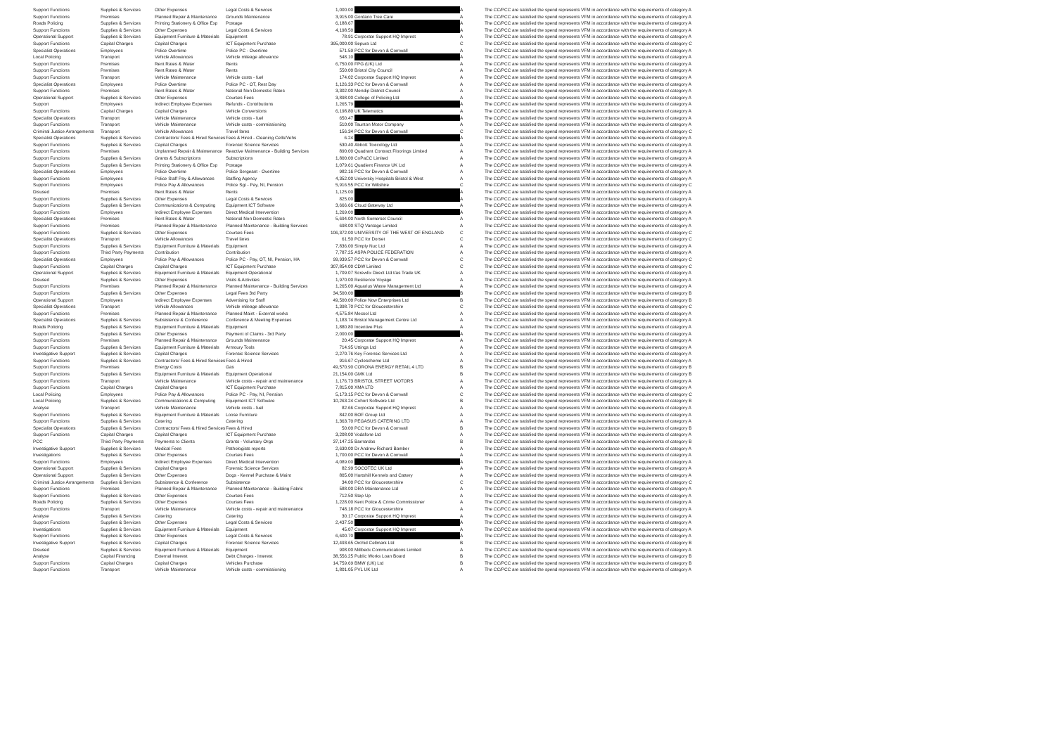| Support Functions | Supplies & Services | Other Expenses | Legal Costs & Services | 1,000.00 | | A | The CC/PCC are satisfied the spend represents VFM in accordance with the requirements of category A |
| Support Functions | Premises | Planned Repair & Maintenance | Grounds Maintenance | 3,915.00 | Gordano Tree Care | A | The CC/PCC are satisfied the spend represents VFM in accordance with the requirements of category A |
| Roads Policing | Supplies & Services | Printing Stationery & Office Exp | Postage | 6,188.67 | | A | The CC/PCC are satisfied the spend represents VFM in accordance with the requirements of category A |
| Support Functions | Supplies & Services | Other Expenses | Legal Costs & Services | 4,198.50 | | A | The CC/PCC are satisfied the spend represents VFM in accordance with the requirements of category A |
| Operational Support | Supplies & Services | Equipment Furniture & Materials | Equipment | 78.91 | Corporate Support HQ Imprest | A | The CC/PCC are satisfied the spend represents VFM in accordance with the requirements of category A |
| Support Functions | Capital Charges | Capital Charges | ICT Equipment Purchase | 395,000.00 | Sepura Ltd | C | The CC/PCC are satisfied the spend represents VFM in accordance with the requirements of category C |
| Specialist Operations | Employees | Police Overtime | Police PC - Overtime | 571.59 | PCC for Devon & Cornwall | A | The CC/PCC are satisfied the spend represents VFM in accordance with the requirements of category A |
| Local Policing | Transport | Vehicle Allowances | Vehicle mileage allowance | 548.10 | | A | The CC/PCC are satisfied the spend represents VFM in accordance with the requirements of category A |
| Support Functions | Premises | Rent Rates & Water | Rents | 6,750.00 | FPG (UK) Ltd | A | The CC/PCC are satisfied the spend represents VFM in accordance with the requirements of category A |
| Support Functions | Premises | Rent Rates & Water | Rents | 550.00 | Bristol City Council | A | The CC/PCC are satisfied the spend represents VFM in accordance with the requirements of category A |
| Support Functions | Transport | Vehicle Maintenance | Vehicle costs - fuel | 174.02 | Corporate Support HQ Imprest | A | The CC/PCC are satisfied the spend represents VFM in accordance with the requirements of category A |
| Specialist Operations | Employees | Police Overtime | Police PC - OT, Rest Day | 1,126.33 | PCC for Devon & Cornwall | A | The CC/PCC are satisfied the spend represents VFM in accordance with the requirements of category A |
| Support Functions | Premises | Rent Rates & Water | National Non Domestic Rates | 3,302.00 | Mendip District Council | A | The CC/PCC are satisfied the spend represents VFM in accordance with the requirements of category A |
| Operational Support | Supplies & Services | Other Expenses | Courses Fees | 3,898.00 | College of Policing Ltd | A | The CC/PCC are satisfied the spend represents VFM in accordance with the requirements of category A |
| Support | Employees | Indirect Employee Expenses | Refunds - Contributions | 1,265.79 | | A | The CC/PCC are satisfied the spend represents VFM in accordance with the requirements of category A |
| Support Functions | Capital Charges | Capital Charges | Vehicle Conversions | 6,198.80 | UK Telematics | A | The CC/PCC are satisfied the spend represents VFM in accordance with the requirements of category A |
| Specialist Operations | Transport | Vehicle Maintenance | Vehicle costs - fuel | 650.47 | | A | The CC/PCC are satisfied the spend represents VFM in accordance with the requirements of category A |
| Support Functions | Transport | Vehicle Maintenance | Vehicle costs - commissioning | 510.00 | Taunton Motor Company | A | The CC/PCC are satisfied the spend represents VFM in accordance with the requirements of category A |
| Criminal Justice Arrangements | Transport | Vehicle Allowances | Travel fares | 156.34 | PCC for Devon & Cornwall | C | The CC/PCC are satisfied the spend represents VFM in accordance with the requirements of category C |
| Specialist Operations | Supplies & Services | Contractors/ Fees & Hired Services | Fees & Hired - Cleaning Cells/Vehs | 6.24 | | A | The CC/PCC are satisfied the spend represents VFM in accordance with the requirements of category A |
| Support Functions | Supplies & Services | Capital Charges | Forensic Science Services | 530.40 | Abbott Toxicology Ltd | A | The CC/PCC are satisfied the spend represents VFM in accordance with the requirements of category A |
| Support Functions | Premises | Unplanned Repair & Maintenance | Reactive Maintenance - Building Services | 890.00 | Quadrant Contract Floorings Limited | A | The CC/PCC are satisfied the spend represents VFM in accordance with the requirements of category A |
| Support Functions | Supplies & Services | Grants & Subscriptions | Subscriptions | 1,800.00 | CoPaCC Limited | A | The CC/PCC are satisfied the spend represents VFM in accordance with the requirements of category A |
| Support Functions | Supplies & Services | Printing Stationery & Office Exp | Postage | 1,079.61 | Quadient Finance UK Ltd | A | The CC/PCC are satisfied the spend represents VFM in accordance with the requirements of category A |
| Specialist Operations | Employees | Police Overtime | Police Sergeant - Overtime | 982.16 | PCC for Devon & Cornwall | A | The CC/PCC are satisfied the spend represents VFM in accordance with the requirements of category A |
| Support Functions | Employees | Police Staff Pay & Allowances | Staffing Agency | 4,352.00 | University Hospitals Bristol & West | A | The CC/PCC are satisfied the spend represents VFM in accordance with the requirements of category A |
| Support Functions | Employees | Police Pay & Allowances | Police Sgt - Pay, NI, Pension | 5,916.55 | PCC for Wiltshire | C | The CC/PCC are satisfied the spend represents VFM in accordance with the requirements of category C |
| Disused | Premises | Rent Rates & Water | Rents | 1,125.00 | | A | The CC/PCC are satisfied the spend represents VFM in accordance with the requirements of category A |
| Support Functions | Supplies & Services | Other Expenses | Legal Costs & Services | 825.00 | | A | The CC/PCC are satisfied the spend represents VFM in accordance with the requirements of category A |
| Support Functions | Supplies & Services | Communications & Computing | Equipment ICT Software | 3,666.66 | Cloud Gateway Ltd | A | The CC/PCC are satisfied the spend represents VFM in accordance with the requirements of category A |
| Support Functions | Employees | Indirect Employee Expenses | Direct Medical Intervention | 1,269.00 | | A | The CC/PCC are satisfied the spend represents VFM in accordance with the requirements of category A |
| Specialist Operations | Premises | Rent Rates & Water | National Non Domestic Rates | 5,694.00 | North Somerset Council | A | The CC/PCC are satisfied the spend represents VFM in accordance with the requirements of category A |
| Support Functions | Premises | Planned Repair & Maintenance | Planned Maintenance - Building Services | 698.00 | STQ Vantage Limited | A | The CC/PCC are satisfied the spend represents VFM in accordance with the requirements of category A |
| Support Functions | Supplies & Services | Other Expenses | Courses Fees | 106,372.00 | UNIVERSITY OF THE WEST OF ENGLAND | C | The CC/PCC are satisfied the spend represents VFM in accordance with the requirements of category C |
| Specialist Operations | Transport | Vehicle Allowances | Travel fares | 61.50 | PCC for Dorset | C | The CC/PCC are satisfied the spend represents VFM in accordance with the requirements of category C |
| Support Functions | Supplies & Services | Equipment Furniture & Materials | Equipment | 7,836.00 | Simply Nuc Ltd | A | The CC/PCC are satisfied the spend represents VFM in accordance with the requirements of category A |
| Support Functions | Third Party Payments | Contribution | Contribution | 7,787.25 | ASPA POLICE FEDERATION | A | The CC/PCC are satisfied the spend represents VFM in accordance with the requirements of category A |
| Specialist Operations | Employees | Police Pay & Allowances | Police PC - Pay, OT, NI, Pension, HA | 99,939.57 | PCC for Devon & Cornwall | C | The CC/PCC are satisfied the spend represents VFM in accordance with the requirements of category C |
| Support Functions | Capital Charges | Capital Charges | ICT Equipment Purchase | 307,854.00 | CDW Limited | C | The CC/PCC are satisfied the spend represents VFM in accordance with the requirements of category C |
| Operational Support | Supplies & Services | Equipment Furniture & Materials | Equipment Operational | 1,709.07 | Screwfix Direct Ltd t/as Trade UK | A | The CC/PCC are satisfied the spend represents VFM in accordance with the requirements of category A |
| Disused | Supplies & Services | Other Expenses | Visits & Activities | 1,970.00 | Resilience Voyage | A | The CC/PCC are satisfied the spend represents VFM in accordance with the requirements of category A |
| Support Functions | Premises | Planned Repair & Maintenance | Planned Maintenance - Building Services | 1,265.00 | Aquarius Waste Management Ltd | A | The CC/PCC are satisfied the spend represents VFM in accordance with the requirements of category A |
| Support Functions | Supplies & Services | Other Expenses | Legal Fees 3rd Party | 34,500.00 | | B | The CC/PCC are satisfied the spend represents VFM in accordance with the requirements of category B |
| Operational Support | Employees | Indirect Employee Expenses | Advertising for Staff | 49,500.00 | Police Now Enterprises Ltd | B | The CC/PCC are satisfied the spend represents VFM in accordance with the requirements of category B |
| Specialist Operations | Transport | Vehicle Allowances | Vehicle mileage allowance | 1,398.70 | PCC for Gloucestershire | C | The CC/PCC are satisfied the spend represents VFM in accordance with the requirements of category C |
| Support Functions | Premises | Planned Repair & Maintenance | Planned Maint - External works | 4,575.84 | Mecsol Ltd | A | The CC/PCC are satisfied the spend represents VFM in accordance with the requirements of category A |
| Specialist Operations | Supplies & Services | Subsistence & Conference | Conference & Meeting Expenses | 1,183.74 | Bristol Management Centre Ltd | A | The CC/PCC are satisfied the spend represents VFM in accordance with the requirements of category A |
| Roads Policing | Supplies & Services | Equipment Furniture & Materials | Equipment | 1,880.80 | Incentive Plus | A | The CC/PCC are satisfied the spend represents VFM in accordance with the requirements of category A |
| Support Functions | Supplies & Services | Other Expenses | Payment of Claims - 3rd Party | 2,000.00 | | A | The CC/PCC are satisfied the spend represents VFM in accordance with the requirements of category A |
| Support Functions | Premises | Planned Repair & Maintenance | Grounds Maintenance | 20.45 | Corporate Support HQ Imprest | A | The CC/PCC are satisfied the spend represents VFM in accordance with the requirements of category A |
| Support Functions | Supplies & Services | Equipment Furniture & Materials | Armoury Tools | 714.95 | Uttings Ltd | A | The CC/PCC are satisfied the spend represents VFM in accordance with the requirements of category A |
| Investigative Support | Supplies & Services | Capital Charges | Forensic Science Services | 2,270.76 | Key Forensic Services Ltd | A | The CC/PCC are satisfied the spend represents VFM in accordance with the requirements of category A |
| Support Functions | Supplies & Services | Contractors/ Fees & Hired Services | Fees & Hired | 916.67 | Cyclescheme Ltd | A | The CC/PCC are satisfied the spend represents VFM in accordance with the requirements of category A |
| Support Functions | Premises | Energy Costs | Gas | 49,570.90 | CORONA ENERGY RETAIL 4 LTD | B | The CC/PCC are satisfied the spend represents VFM in accordance with the requirements of category B |
| Support Functions | Supplies & Services | Equipment Furniture & Materials | Equipment Operational | 21,154.00 | GMK Ltd | B | The CC/PCC are satisfied the spend represents VFM in accordance with the requirements of category B |
| Support Functions | Transport | Vehicle Maintenance | Vehicle costs - repair and maintenance | 1,176.73 | BRISTOL STREET MOTORS | A | The CC/PCC are satisfied the spend represents VFM in accordance with the requirements of category A |
| Support Functions | Capital Charges | Capital Charges | ICT Equipment Purchase | 7,815.00 | XMA LTD | A | The CC/PCC are satisfied the spend represents VFM in accordance with the requirements of category A |
| Local Policing | Employees | Police Pay & Allowances | Police PC - Pay, NI, Pension | 5,173.15 | PCC for Devon & Cornwall | C | The CC/PCC are satisfied the spend represents VFM in accordance with the requirements of category C |
| Local Policing | Supplies & Services | Communications & Computing | Equipment ICT Software | 10,263.24 | Cohort Software Ltd | B | The CC/PCC are satisfied the spend represents VFM in accordance with the requirements of category B |
| Analyse | Transport | Vehicle Maintenance | Vehicle costs - fuel | 82.66 | Corporate Support HQ Imprest | A | The CC/PCC are satisfied the spend represents VFM in accordance with the requirements of category A |
| Support Functions | Supplies & Services | Equipment Furniture & Materials | Loose Furniture | 842.00 | BOF Group Ltd | A | The CC/PCC are satisfied the spend represents VFM in accordance with the requirements of category A |
| Support Functions | Supplies & Services | Catering | Catering | 1,363.70 | PEGASUS CATERING LTD | A | The CC/PCC are satisfied the spend represents VFM in accordance with the requirements of category A |
| Specialist Operations | Supplies & Services | Contractors/ Fees & Hired Services | Fees & Hired | 50.00 | PCC for Devon & Cornwall | B | The CC/PCC are satisfied the spend represents VFM in accordance with the requirements of category B |
| Support Functions | Capital Charges | Capital Charges | ICT Equipment Purchase | 3,208.00 | Vodafone Ltd | A | The CC/PCC are satisfied the spend represents VFM in accordance with the requirements of category A |
| PCC | Third Party Payments | Payments to Clients | Grants - Voluntary Orgs | 37,147.25 | Barnardos | B | The CC/PCC are satisfied the spend represents VFM in accordance with the requirements of category B |
| Investigative Support | Supplies & Services | Medical Fees | Pathologists reports | 2,630.00 | Dr Andrew Richard Bamber | A | The CC/PCC are satisfied the spend represents VFM in accordance with the requirements of category A |
| Investigations | Supplies & Services | Other Expenses | Courses Fees | 1,700.00 | PCC for Devon & Cornwall | A | The CC/PCC are satisfied the spend represents VFM in accordance with the requirements of category A |
| Support Functions | Employees | Indirect Employee Expenses | Direct Medical Intervention | 4,089.00 | | A | The CC/PCC are satisfied the spend represents VFM in accordance with the requirements of category A |
| Operational Support | Supplies & Services | Capital Charges | Forensic Science Services | 82.99 | SOCOTEC UK Ltd | A | The CC/PCC are satisfied the spend represents VFM in accordance with the requirements of category A |
| Operational Support | Supplies & Services | Other Expenses | Dogs - Kennel Purchase & Maint | 805.00 | Hartshill Kennels and Cattery | A | The CC/PCC are satisfied the spend represents VFM in accordance with the requirements of category A |
| Criminal Justice Arrangements | Supplies & Services | Subsistence & Conference | Subsistence | 34.00 | PCC for Gloucestershire | C | The CC/PCC are satisfied the spend represents VFM in accordance with the requirements of category C |
| Support Functions | Premises | Planned Repair & Maintenance | Planned Maintenance - Building Fabric | 588.00 | DRA Maintenance Ltd | A | The CC/PCC are satisfied the spend represents VFM in accordance with the requirements of category A |
| Support Functions | Supplies & Services | Other Expenses | Courses Fees | 712.50 | Step Up | A | The CC/PCC are satisfied the spend represents VFM in accordance with the requirements of category A |
| Roads Policing | Supplies & Services | Other Expenses | Courses Fees | 1,228.00 | Kent Police & Crime Commissioner | A | The CC/PCC are satisfied the spend represents VFM in accordance with the requirements of category A |
| Support Functions | Transport | Vehicle Maintenance | Vehicle costs - repair and maintenance | 748.18 | PCC for Gloucestershire | A | The CC/PCC are satisfied the spend represents VFM in accordance with the requirements of category A |
| Analyse | Supplies & Services | Catering | Catering | 30.17 | Corporate Support HQ Imprest | A | The CC/PCC are satisfied the spend represents VFM in accordance with the requirements of category A |
| Support Functions | Supplies & Services | Other Expenses | Legal Costs & Services | 2,437.50 | | A | The CC/PCC are satisfied the spend represents VFM in accordance with the requirements of category A |
| Investigations | Supplies & Services | Equipment Furniture & Materials | Equipment | 45.07 | Corporate Support HQ Imprest | A | The CC/PCC are satisfied the spend represents VFM in accordance with the requirements of category A |
| Support Functions | Supplies & Services | Other Expenses | Legal Costs & Services | 6,600.70 | | A | The CC/PCC are satisfied the spend represents VFM in accordance with the requirements of category A |
| Investigative Support | Supplies & Services | Capital Charges | Forensic Science Services | 12,493.65 | Orchid Cellmark Ltd | B | The CC/PCC are satisfied the spend represents VFM in accordance with the requirements of category B |
| Disused | Supplies & Services | Equipment Furniture & Materials | Equipment | 908.00 | Millbeck Communications Limited | A | The CC/PCC are satisfied the spend represents VFM in accordance with the requirements of category A |
| Analyse | Capital Financing | External Interest | Debt Charges - Interest | 38,556.25 | Public Works Loan Board | B | The CC/PCC are satisfied the spend represents VFM in accordance with the requirements of category B |
| Support Functions | Capital Charges | Capital Charges | Vehicles Purchase | 14,759.69 | BMW (UK) Ltd | B | The CC/PCC are satisfied the spend represents VFM in accordance with the requirements of category B |
| Support Functions | Transport | Vehicle Maintenance | Vehicle costs - commissioning | 1,801.05 | PVL UK Ltd | A | The CC/PCC are satisfied the spend represents VFM in accordance with the requirements of category A |